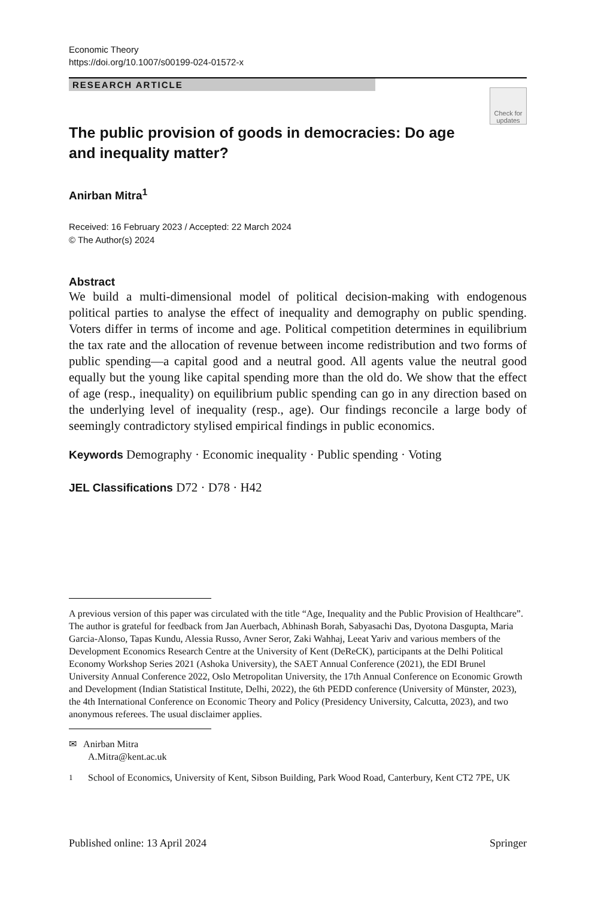Economic Theory
https://doi.org/10.1007/s00199-024-01572-x
RESEARCH ARTICLE
Check for updates
The public provision of goods in democracies: Do age and inequality matter?
Anirban Mitra<sup>1</sup>
Received: 16 February 2023 / Accepted: 22 March 2024
© The Author(s) 2024
Abstract
We build a multi-dimensional model of political decision-making with endogenous political parties to analyse the effect of inequality and demography on public spending. Voters differ in terms of income and age. Political competition determines in equilibrium the tax rate and the allocation of revenue between income redistribution and two forms of public spending—a capital good and a neutral good. All agents value the neutral good equally but the young like capital spending more than the old do. We show that the effect of age (resp., inequality) on equilibrium public spending can go in any direction based on the underlying level of inequality (resp., age). Our findings reconcile a large body of seemingly contradictory stylised empirical findings in public economics.
Keywords Demography · Economic inequality · Public spending · Voting
JEL Classifications D72 · D78 · H42
A previous version of this paper was circulated with the title “Age, Inequality and the Public Provision of Healthcare”. The author is grateful for feedback from Jan Auerbach, Abhinash Borah, Sabyasachi Das, Dyotona Dasgupta, Maria Garcia-Alonso, Tapas Kundu, Alessia Russo, Avner Seror, Zaki Wahhaj, Leeat Yariv and various members of the Development Economics Research Centre at the University of Kent (DeReCK), participants at the Delhi Political Economy Workshop Series 2021 (Ashoka University), the SAET Annual Conference (2021), the EDI Brunel University Annual Conference 2022, Oslo Metropolitan University, the 17th Annual Conference on Economic Growth and Development (Indian Statistical Institute, Delhi, 2022), the 6th PEDD conference (University of Münster, 2023), the 4th International Conference on Economic Theory and Policy (Presidency University, Calcutta, 2023), and two anonymous referees. The usual disclaimer applies.
✉ Anirban Mitra
A.Mitra@kent.ac.uk
<sup>1</sup> School of Economics, University of Kent, Sibson Building, Park Wood Road, Canterbury, Kent CT2 7PE, UK
Published online: 13 April 2024 Springer